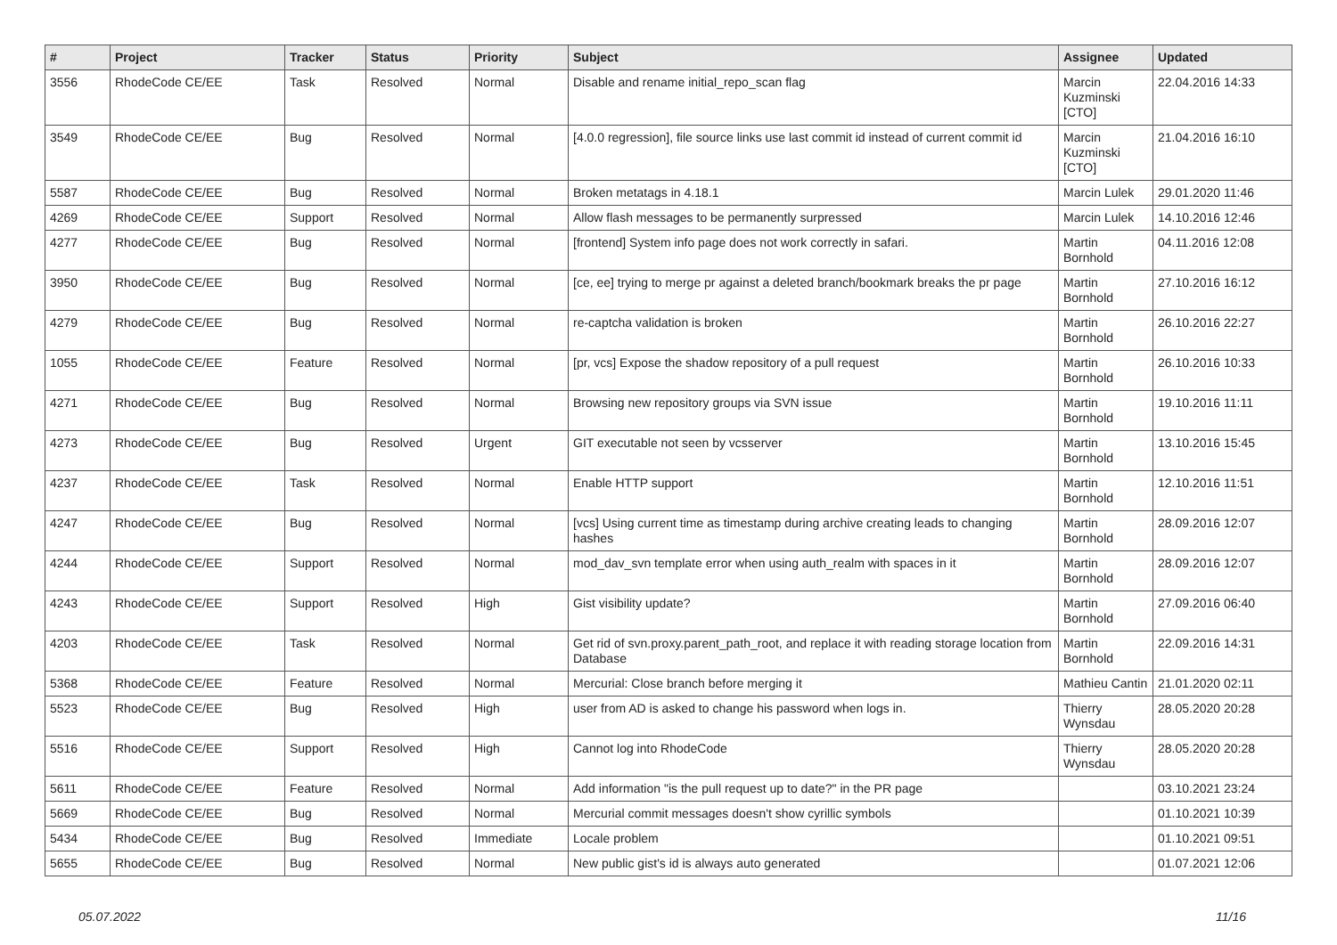| # | Project | Tracker | Status | Priority | Subject | Assignee | Updated |
| --- | --- | --- | --- | --- | --- | --- | --- |
| 3556 | RhodeCode CE/EE | Task | Resolved | Normal | Disable and rename initial_repo_scan flag | Marcin Kuzminski [CTO] | 22.04.2016 14:33 |
| 3549 | RhodeCode CE/EE | Bug | Resolved | Normal | [4.0.0 regression], file source links use last commit id instead of current commit id | Marcin Kuzminski [CTO] | 21.04.2016 16:10 |
| 5587 | RhodeCode CE/EE | Bug | Resolved | Normal | Broken metatags in 4.18.1 | Marcin Lulek | 29.01.2020 11:46 |
| 4269 | RhodeCode CE/EE | Support | Resolved | Normal | Allow flash messages to be permanently surpressed | Marcin Lulek | 14.10.2016 12:46 |
| 4277 | RhodeCode CE/EE | Bug | Resolved | Normal | [frontend] System info page does not work correctly in safari. | Martin Bornhold | 04.11.2016 12:08 |
| 3950 | RhodeCode CE/EE | Bug | Resolved | Normal | [ce, ee] trying to merge pr against a deleted branch/bookmark breaks the pr page | Martin Bornhold | 27.10.2016 16:12 |
| 4279 | RhodeCode CE/EE | Bug | Resolved | Normal | re-captcha validation is broken | Martin Bornhold | 26.10.2016 22:27 |
| 1055 | RhodeCode CE/EE | Feature | Resolved | Normal | [pr, vcs] Expose the shadow repository of a pull request | Martin Bornhold | 26.10.2016 10:33 |
| 4271 | RhodeCode CE/EE | Bug | Resolved | Normal | Browsing new repository groups via SVN issue | Martin Bornhold | 19.10.2016 11:11 |
| 4273 | RhodeCode CE/EE | Bug | Resolved | Urgent | GIT executable not seen by vcsserver | Martin Bornhold | 13.10.2016 15:45 |
| 4237 | RhodeCode CE/EE | Task | Resolved | Normal | Enable HTTP support | Martin Bornhold | 12.10.2016 11:51 |
| 4247 | RhodeCode CE/EE | Bug | Resolved | Normal | [vcs] Using current time as timestamp during archive creating leads to changing hashes | Martin Bornhold | 28.09.2016 12:07 |
| 4244 | RhodeCode CE/EE | Support | Resolved | Normal | mod_dav_svn template error when using auth_realm with spaces in it | Martin Bornhold | 28.09.2016 12:07 |
| 4243 | RhodeCode CE/EE | Support | Resolved | High | Gist visibility update? | Martin Bornhold | 27.09.2016 06:40 |
| 4203 | RhodeCode CE/EE | Task | Resolved | Normal | Get rid of svn.proxy.parent_path_root, and replace it with reading storage location from Database | Martin Bornhold | 22.09.2016 14:31 |
| 5368 | RhodeCode CE/EE | Feature | Resolved | Normal | Mercurial: Close branch before merging it | Mathieu Cantin | 21.01.2020 02:11 |
| 5523 | RhodeCode CE/EE | Bug | Resolved | High | user from AD is asked to change his password when logs in. | Thierry Wynsdau | 28.05.2020 20:28 |
| 5516 | RhodeCode CE/EE | Support | Resolved | High | Cannot log into RhodeCode | Thierry Wynsdau | 28.05.2020 20:28 |
| 5611 | RhodeCode CE/EE | Feature | Resolved | Normal | Add information "is the pull request up to date?" in the PR page | | 03.10.2021 23:24 |
| 5669 | RhodeCode CE/EE | Bug | Resolved | Normal | Mercurial commit messages doesn't show cyrillic symbols | | 01.10.2021 10:39 |
| 5434 | RhodeCode CE/EE | Bug | Resolved | Immediate | Locale problem | | 01.10.2021 09:51 |
| 5655 | RhodeCode CE/EE | Bug | Resolved | Normal | New public gist's id is always auto generated | | 01.07.2021 12:06 |
05.07.2022 11/16